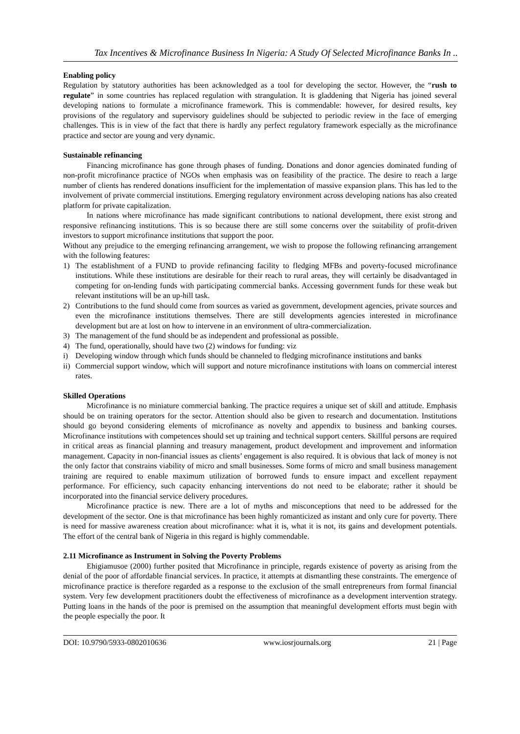Tax Incentives & Microfinance Business In Nigeria: A Study Of Selected Microfinance Banks In ..
Enabling policy
Regulation by statutory authorities has been acknowledged as a tool for developing the sector. However, the “rush to regulate” in some countries has replaced regulation with strangulation. It is gladdening that Nigeria has joined several developing nations to formulate a microfinance framework. This is commendable: however, for desired results, key provisions of the regulatory and supervisory guidelines should be subjected to periodic review in the face of emerging challenges. This is in view of the fact that there is hardly any perfect regulatory framework especially as the microfinance practice and sector are young and very dynamic.
Sustainable refinancing
Financing microfinance has gone through phases of funding. Donations and donor agencies dominated funding of non-profit microfinance practice of NGOs when emphasis was on feasibility of the practice. The desire to reach a large number of clients has rendered donations insufficient for the implementation of massive expansion plans. This has led to the involvement of private commercial institutions. Emerging regulatory environment across developing nations has also created platform for private capitalization.
In nations where microfinance has made significant contributions to national development, there exist strong and responsive refinancing institutions. This is so because there are still some concerns over the suitability of profit-driven investors to support microfinance institutions that support the poor.
Without any prejudice to the emerging refinancing arrangement, we wish to propose the following refinancing arrangement with the following features:
1) The establishment of a FUND to provide refinancing facility to fledging MFBs and poverty-focused microfinance institutions. While these institutions are desirable for their reach to rural areas, they will certainly be disadvantaged in competing for on-lending funds with participating commercial banks. Accessing government funds for these weak but relevant institutions will be an up-hill task.
2) Contributions to the fund should come from sources as varied as government, development agencies, private sources and even the microfinance institutions themselves. There are still developments agencies interested in microfinance development but are at lost on how to intervene in an environment of ultra-commercialization.
3) The management of the fund should be as independent and professional as possible.
4) The fund, operationally, should have two (2) windows for funding: viz
i) Developing window through which funds should be channeled to fledging microfinance institutions and banks
ii) Commercial support window, which will support and noture microfinance institutions with loans on commercial interest rates.
Skilled Operations
Microfinance is no miniature commercial banking. The practice requires a unique set of skill and attitude. Emphasis should be on training operators for the sector. Attention should also be given to research and documentation. Institutions should go beyond considering elements of microfinance as novelty and appendix to business and banking courses. Microfinance institutions with competences should set up training and technical support centers. Skillful persons are required in critical areas as financial planning and treasury management, product development and improvement and information management. Capacity in non-financial issues as clients’ engagement is also required. It is obvious that lack of money is not the only factor that constrains viability of micro and small businesses. Some forms of micro and small business management training are required to enable maximum utilization of borrowed funds to ensure impact and excellent repayment performance. For efficiency, such capacity enhancing interventions do not need to be elaborate; rather it should be incorporated into the financial service delivery procedures.
Microfinance practice is new. There are a lot of myths and misconceptions that need to be addressed for the development of the sector. One is that microfinance has been highly romanticized as instant and only cure for poverty. There is need for massive awareness creation about microfinance: what it is, what it is not, its gains and development potentials. The effort of the central bank of Nigeria in this regard is highly commendable.
2.11 Microfinance as Instrument in Solving the Poverty Problems
Ehigiamusoe (2000) further posited that Microfinance in principle, regards existence of poverty as arising from the denial of the poor of affordable financial services. In practice, it attempts at dismantling these constraints. The emergence of microfinance practice is therefore regarded as a response to the exclusion of the small entrepreneurs from formal financial system. Very few development practitioners doubt the effectiveness of microfinance as a development intervention strategy. Putting loans in the hands of the poor is premised on the assumption that meaningful development efforts must begin with the people especially the poor. It
DOI: 10.9790/5933-0802010636 www.iosrjournals.org 21 | Page